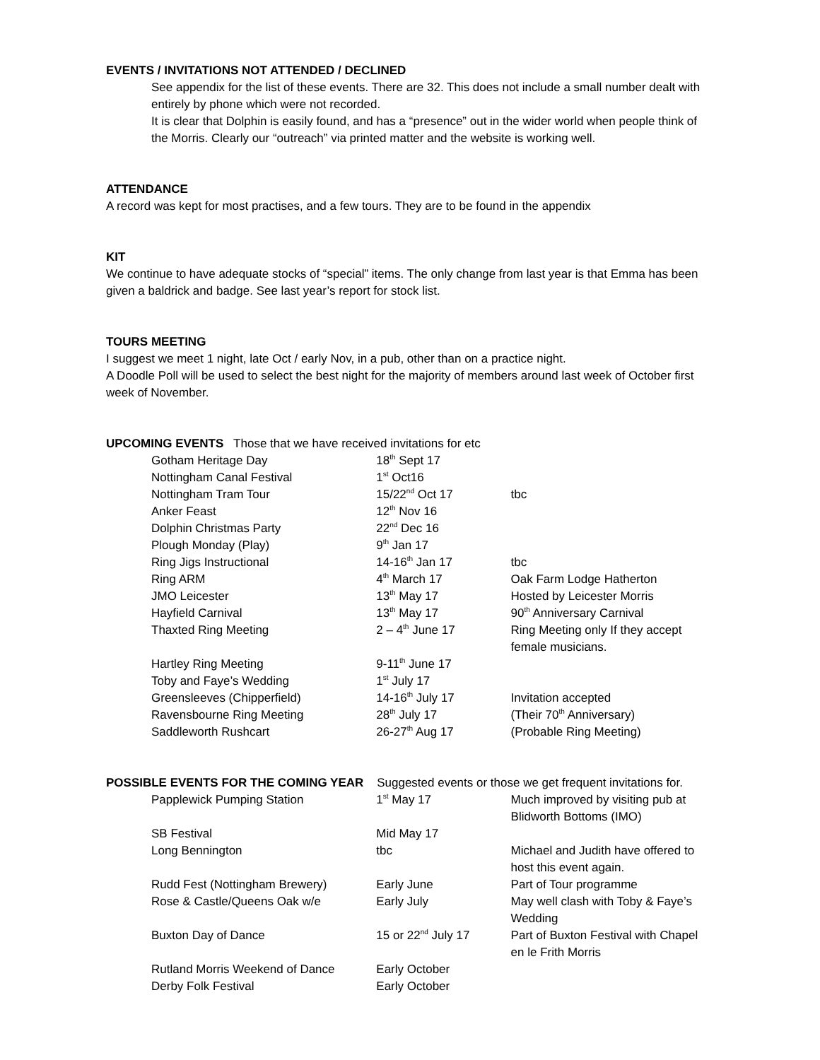EVENTS / INVITATIONS NOT ATTENDED / DECLINED
See appendix for the list of these events. There are 32. This does not include a small number dealt with entirely by phone which were not recorded.
It is clear that Dolphin is easily found, and has a “presence” out in the wider world when people think of the Morris. Clearly our “outreach” via printed matter and the website is working well.
ATTENDANCE
A record was kept for most practises, and a few tours. They are to be found in the appendix
KIT
We continue to have adequate stocks of “special” items. The only change from last year is that Emma has been given a baldrick and badge. See last year’s report for stock list.
TOURS MEETING
I suggest we meet 1 night, late Oct / early Nov, in a pub, other than on a practice night.
A Doodle Poll will be used to select the best night for the majority of members around last week of October first week of November.
UPCOMING EVENTS Those that we have received invitations for etc
| Gotham Heritage Day | 18<sup>th</sup> Sept 17 | |
| Nottingham Canal Festival | 1<sup>st</sup> Oct16 | |
| Nottingham Tram Tour | 15/22<sup>nd</sup> Oct 17 | tbc |
| Anker Feast | 12<sup>th</sup> Nov 16 | |
| Dolphin Christmas Party | 22<sup>nd</sup> Dec 16 | |
| Plough Monday (Play) | 9<sup>th</sup> Jan 17 | |
| Ring Jigs Instructional | 14-16<sup>th</sup> Jan 17 | tbc |
| Ring ARM | 4<sup>th</sup> March 17 | Oak Farm Lodge Hatherton |
| JMO Leicester | 13<sup>th</sup> May 17 | Hosted by Leicester Morris |
| Hayfield Carnival | 13<sup>th</sup> May 17 | 90<sup>th</sup> Anniversary Carnival |
| Thaxted Ring Meeting | 2 – 4<sup>th</sup> June 17 | Ring Meeting only If they accept female musicians. |
| Hartley Ring Meeting | 9-11<sup>th</sup> June 17 | |
| Toby and Faye’s Wedding | 1<sup>st</sup> July 17 | |
| Greensleeves (Chipperfield) | 14-16<sup>th</sup> July 17 | Invitation accepted |
| Ravensbourne Ring Meeting | 28<sup>th</sup> July 17 | (Their 70<sup>th</sup> Anniversary) |
| Saddleworth Rushcart | 26-27<sup>th</sup> Aug 17 | (Probable Ring Meeting) |
POSSIBLE EVENTS FOR THE COMING YEAR Suggested events or those we get frequent invitations for.
| Papplewick Pumping Station | 1<sup>st</sup> May 17 | Much improved by visiting pub at Blidworth Bottoms (IMO) |
| SB Festival | Mid May 17 | |
| Long Bennington | tbc | Michael and Judith have offered to host this event again. |
| Rudd Fest (Nottingham Brewery) | Early June | Part of Tour programme |
| Rose & Castle/Queens Oak w/e | Early July | May well clash with Toby & Faye’s Wedding |
| Buxton Day of Dance | 15 or 22<sup>nd</sup> July 17 | Part of Buxton Festival with Chapel en le Frith Morris |
| Rutland Morris Weekend of Dance | Early October | |
| Derby Folk Festival | Early October | |